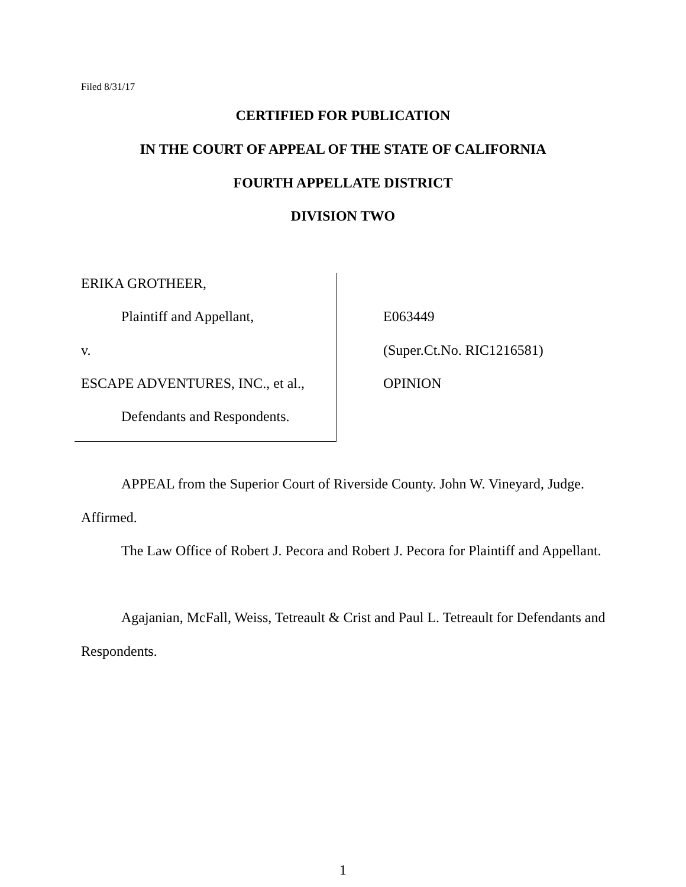Filed 8/31/17
CERTIFIED FOR PUBLICATION
IN THE COURT OF APPEAL OF THE STATE OF CALIFORNIA
FOURTH APPELLATE DISTRICT
DIVISION TWO
ERIKA GROTHEER,
Plaintiff and Appellant,
v.
ESCAPE ADVENTURES, INC., et al.,
Defendants and Respondents.
E063449
(Super.Ct.No. RIC1216581)
OPINION
APPEAL from the Superior Court of Riverside County. John W. Vineyard, Judge. Affirmed.
The Law Office of Robert J. Pecora and Robert J. Pecora for Plaintiff and Appellant.
Agajanian, McFall, Weiss, Tetreault & Crist and Paul L. Tetreault for Defendants and Respondents.
1